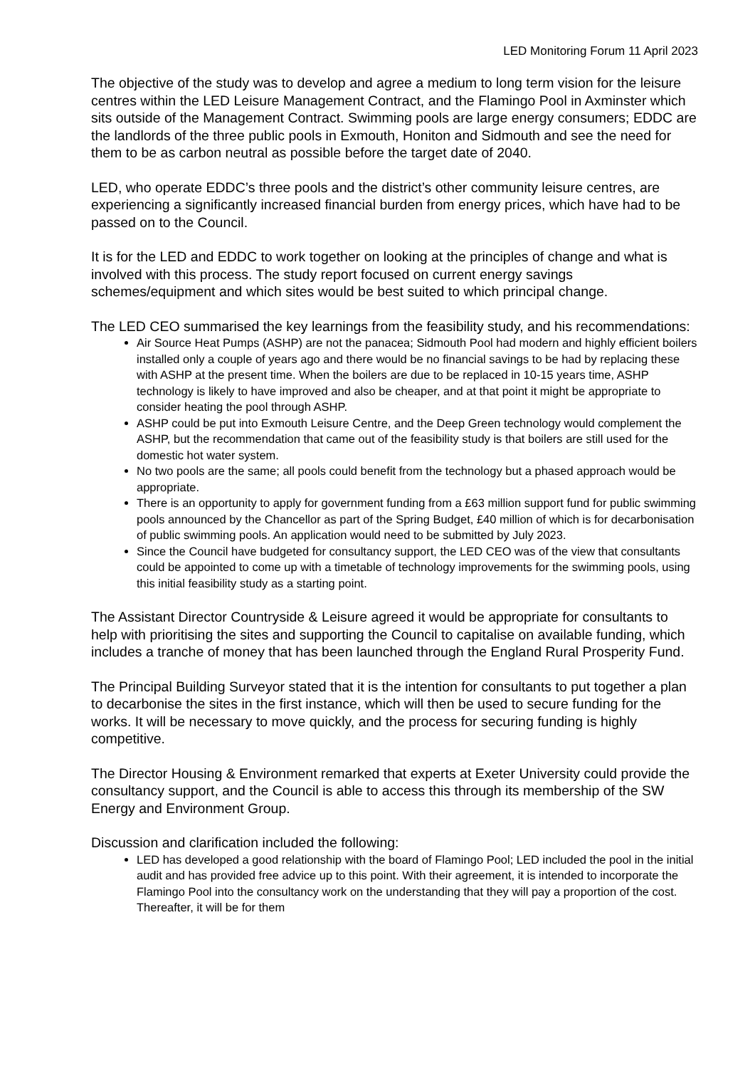LED Monitoring Forum 11 April 2023
The objective of the study was to develop and agree a medium to long term vision for the leisure centres within the LED Leisure Management Contract, and the Flamingo Pool in Axminster which sits outside of the Management Contract. Swimming pools are large energy consumers; EDDC are the landlords of the three public pools in Exmouth, Honiton and Sidmouth and see the need for them to be as carbon neutral as possible before the target date of 2040.
LED, who operate EDDC’s three pools and the district’s other community leisure centres, are experiencing a significantly increased financial burden from energy prices, which have had to be passed on to the Council.
It is for the LED and EDDC to work together on looking at the principles of change and what is involved with this process. The study report focused on current energy savings schemes/equipment and which sites would be best suited to which principal change.
The LED CEO summarised the key learnings from the feasibility study, and his recommendations:
Air Source Heat Pumps (ASHP) are not the panacea; Sidmouth Pool had modern and highly efficient boilers installed only a couple of years ago and there would be no financial savings to be had by replacing these with ASHP at the present time. When the boilers are due to be replaced in 10-15 years time, ASHP technology is likely to have improved and also be cheaper, and at that point it might be appropriate to consider heating the pool through ASHP.
ASHP could be put into Exmouth Leisure Centre, and the Deep Green technology would complement the ASHP, but the recommendation that came out of the feasibility study is that boilers are still used for the domestic hot water system.
No two pools are the same; all pools could benefit from the technology but a phased approach would be appropriate.
There is an opportunity to apply for government funding from a £63 million support fund for public swimming pools announced by the Chancellor as part of the Spring Budget, £40 million of which is for decarbonisation of public swimming pools. An application would need to be submitted by July 2023.
Since the Council have budgeted for consultancy support, the LED CEO was of the view that consultants could be appointed to come up with a timetable of technology improvements for the swimming pools, using this initial feasibility study as a starting point.
The Assistant Director Countryside & Leisure agreed it would be appropriate for consultants to help with prioritising the sites and supporting the Council to capitalise on available funding, which includes a tranche of money that has been launched through the England Rural Prosperity Fund.
The Principal Building Surveyor stated that it is the intention for consultants to put together a plan to decarbonise the sites in the first instance, which will then be used to secure funding for the works. It will be necessary to move quickly, and the process for securing funding is highly competitive.
The Director Housing & Environment remarked that experts at Exeter University could provide the consultancy support, and the Council is able to access this through its membership of the SW Energy and Environment Group.
Discussion and clarification included the following:
LED has developed a good relationship with the board of Flamingo Pool; LED included the pool in the initial audit and has provided free advice up to this point. With their agreement, it is intended to incorporate the Flamingo Pool into the consultancy work on the understanding that they will pay a proportion of the cost. Thereafter, it will be for them